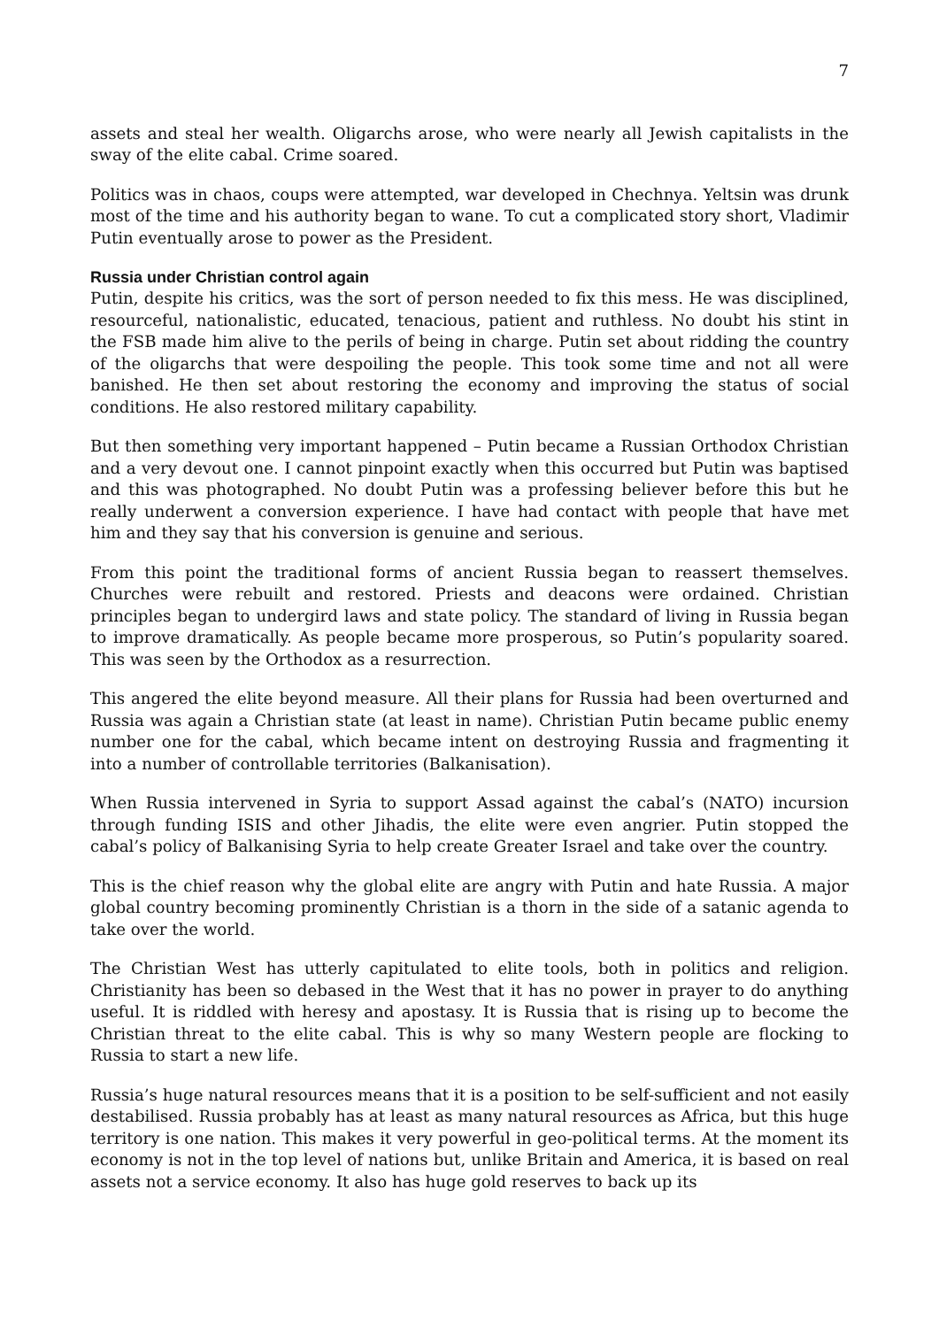7
assets and steal her wealth. Oligarchs arose, who were nearly all Jewish capitalists in the sway of the elite cabal. Crime soared.
Politics was in chaos, coups were attempted, war developed in Chechnya. Yeltsin was drunk most of the time and his authority began to wane. To cut a complicated story short, Vladimir Putin eventually arose to power as the President.
Russia under Christian control again
Putin, despite his critics, was the sort of person needed to fix this mess. He was disciplined, resourceful, nationalistic, educated, tenacious, patient and ruthless. No doubt his stint in the FSB made him alive to the perils of being in charge. Putin set about ridding the country of the oligarchs that were despoiling the people. This took some time and not all were banished. He then set about restoring the economy and improving the status of social conditions. He also restored military capability.
But then something very important happened – Putin became a Russian Orthodox Christian and a very devout one. I cannot pinpoint exactly when this occurred but Putin was baptised and this was photographed. No doubt Putin was a professing believer before this but he really underwent a conversion experience. I have had contact with people that have met him and they say that his conversion is genuine and serious.
From this point the traditional forms of ancient Russia began to reassert themselves. Churches were rebuilt and restored. Priests and deacons were ordained. Christian principles began to undergird laws and state policy. The standard of living in Russia began to improve dramatically. As people became more prosperous, so Putin’s popularity soared. This was seen by the Orthodox as a resurrection.
This angered the elite beyond measure. All their plans for Russia had been overturned and Russia was again a Christian state (at least in name). Christian Putin became public enemy number one for the cabal, which became intent on destroying Russia and fragmenting it into a number of controllable territories (Balkanisation).
When Russia intervened in Syria to support Assad against the cabal’s (NATO) incursion through funding ISIS and other Jihadis, the elite were even angrier. Putin stopped the cabal’s policy of Balkanising Syria to help create Greater Israel and take over the country.
This is the chief reason why the global elite are angry with Putin and hate Russia. A major global country becoming prominently Christian is a thorn in the side of a satanic agenda to take over the world.
The Christian West has utterly capitulated to elite tools, both in politics and religion. Christianity has been so debased in the West that it has no power in prayer to do anything useful. It is riddled with heresy and apostasy. It is Russia that is rising up to become the Christian threat to the elite cabal. This is why so many Western people are flocking to Russia to start a new life.
Russia’s huge natural resources means that it is a position to be self-sufficient and not easily destabilised. Russia probably has at least as many natural resources as Africa, but this huge territory is one nation. This makes it very powerful in geo-political terms. At the moment its economy is not in the top level of nations but, unlike Britain and America, it is based on real assets not a service economy. It also has huge gold reserves to back up its